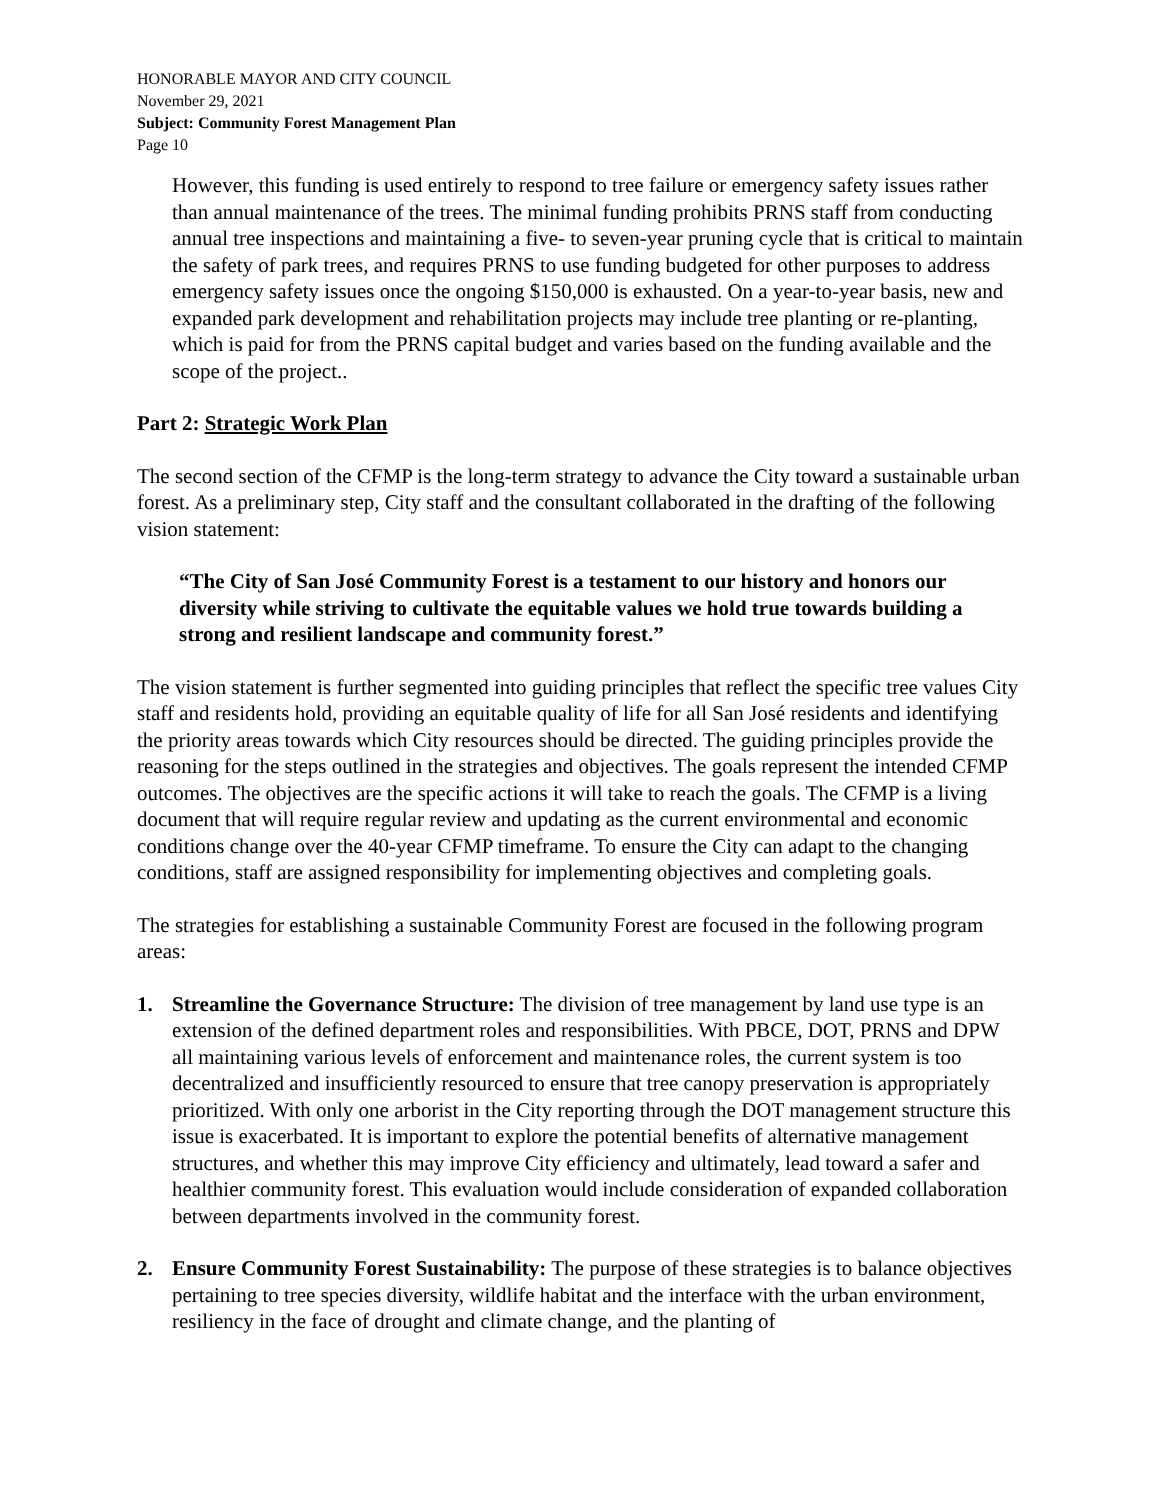HONORABLE MAYOR AND CITY COUNCIL
November 29, 2021
Subject: Community Forest Management Plan
Page 10
However, this funding is used entirely to respond to tree failure or emergency safety issues rather than annual maintenance of the trees. The minimal funding prohibits PRNS staff from conducting annual tree inspections and maintaining a five- to seven-year pruning cycle that is critical to maintain the safety of park trees, and requires PRNS to use funding budgeted for other purposes to address emergency safety issues once the ongoing $150,000 is exhausted. On a year-to-year basis, new and expanded park development and rehabilitation projects may include tree planting or re-planting, which is paid for from the PRNS capital budget and varies based on the funding available and the scope of the project..
Part 2: Strategic Work Plan
The second section of the CFMP is the long-term strategy to advance the City toward a sustainable urban forest. As a preliminary step, City staff and the consultant collaborated in the drafting of the following vision statement:
“The City of San José Community Forest is a testament to our history and honors our diversity while striving to cultivate the equitable values we hold true towards building a strong and resilient landscape and community forest.”
The vision statement is further segmented into guiding principles that reflect the specific tree values City staff and residents hold, providing an equitable quality of life for all San José residents and identifying the priority areas towards which City resources should be directed. The guiding principles provide the reasoning for the steps outlined in the strategies and objectives. The goals represent the intended CFMP outcomes. The objectives are the specific actions it will take to reach the goals. The CFMP is a living document that will require regular review and updating as the current environmental and economic conditions change over the 40-year CFMP timeframe. To ensure the City can adapt to the changing conditions, staff are assigned responsibility for implementing objectives and completing goals.
The strategies for establishing a sustainable Community Forest are focused in the following program areas:
1. Streamline the Governance Structure: The division of tree management by land use type is an extension of the defined department roles and responsibilities. With PBCE, DOT, PRNS and DPW all maintaining various levels of enforcement and maintenance roles, the current system is too decentralized and insufficiently resourced to ensure that tree canopy preservation is appropriately prioritized. With only one arborist in the City reporting through the DOT management structure this issue is exacerbated. It is important to explore the potential benefits of alternative management structures, and whether this may improve City efficiency and ultimately, lead toward a safer and healthier community forest. This evaluation would include consideration of expanded collaboration between departments involved in the community forest.
2. Ensure Community Forest Sustainability: The purpose of these strategies is to balance objectives pertaining to tree species diversity, wildlife habitat and the interface with the urban environment, resiliency in the face of drought and climate change, and the planting of